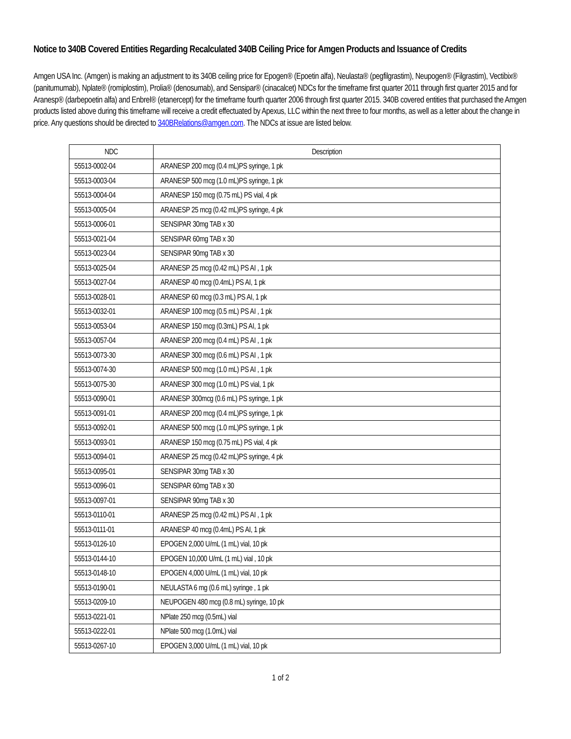Notice to 340B Covered Entities Regarding Recalculated 340B Ceiling Price for Amgen Products and Issuance of Credits
Amgen USA Inc. (Amgen) is making an adjustment to its 340B ceiling price for Epogen® (Epoetin alfa), Neulasta® (pegfilgrastim), Neupogen® (Filgrastim), Vectibix® (panitumumab), Nplate® (romiplostim), Prolia® (denosumab), and Sensipar® (cinacalcet) NDCs for the timeframe first quarter 2011 through first quarter 2015 and for Aranesp® (darbepoetin alfa) and Enbrel® (etanercept) for the timeframe fourth quarter 2006 through first quarter 2015. 340B covered entities that purchased the Amgen products listed above during this timeframe will receive a credit effectuated by Apexus, LLC within the next three to four months, as well as a letter about the change in price. Any questions should be directed to 340BRelations@amgen.com. The NDCs at issue are listed below.
| NDC | Description |
| --- | --- |
| 55513-0002-04 | ARANESP 200 mcg (0.4 mL)PS syringe, 1 pk |
| 55513-0003-04 | ARANESP 500 mcg (1.0 mL)PS syringe, 1 pk |
| 55513-0004-04 | ARANESP 150 mcg (0.75 mL) PS vial, 4 pk |
| 55513-0005-04 | ARANESP 25 mcg (0.42 mL)PS syringe, 4 pk |
| 55513-0006-01 | SENSIPAR 30mg TAB x 30 |
| 55513-0021-04 | SENSIPAR 60mg TAB x 30 |
| 55513-0023-04 | SENSIPAR 90mg TAB x 30 |
| 55513-0025-04 | ARANESP 25 mcg (0.42 mL) PS AI , 1 pk |
| 55513-0027-04 | ARANESP 40 mcg (0.4mL) PS AI, 1 pk |
| 55513-0028-01 | ARANESP 60 mcg (0.3 mL) PS AI, 1 pk |
| 55513-0032-01 | ARANESP 100 mcg (0.5 mL) PS AI , 1 pk |
| 55513-0053-04 | ARANESP 150 mcg (0.3mL) PS AI, 1 pk |
| 55513-0057-04 | ARANESP 200 mcg (0.4 mL) PS AI , 1 pk |
| 55513-0073-30 | ARANESP 300 mcg (0.6 mL) PS AI , 1 pk |
| 55513-0074-30 | ARANESP 500 mcg (1.0 mL) PS AI , 1 pk |
| 55513-0075-30 | ARANESP 300 mcg (1.0 mL) PS vial, 1 pk |
| 55513-0090-01 | ARANESP 300mcg (0.6 mL) PS syringe, 1 pk |
| 55513-0091-01 | ARANESP 200 mcg (0.4 mL)PS syringe, 1 pk |
| 55513-0092-01 | ARANESP 500 mcg (1.0 mL)PS syringe, 1 pk |
| 55513-0093-01 | ARANESP 150 mcg (0.75 mL) PS vial, 4 pk |
| 55513-0094-01 | ARANESP 25 mcg (0.42 mL)PS syringe, 4 pk |
| 55513-0095-01 | SENSIPAR 30mg TAB x 30 |
| 55513-0096-01 | SENSIPAR 60mg TAB x 30 |
| 55513-0097-01 | SENSIPAR 90mg TAB x 30 |
| 55513-0110-01 | ARANESP 25 mcg (0.42 mL) PS AI , 1 pk |
| 55513-0111-01 | ARANESP 40 mcg (0.4mL) PS AI, 1 pk |
| 55513-0126-10 | EPOGEN 2,000 U/mL (1 mL) vial, 10 pk |
| 55513-0144-10 | EPOGEN 10,000 U/mL (1 mL) vial , 10 pk |
| 55513-0148-10 | EPOGEN 4,000 U/mL (1 mL) vial, 10 pk |
| 55513-0190-01 | NEULASTA 6 mg (0.6 mL) syringe , 1 pk |
| 55513-0209-10 | NEUPOGEN 480 mcg (0.8 mL) syringe, 10 pk |
| 55513-0221-01 | NPlate 250 mcg (0.5mL) vial |
| 55513-0222-01 | NPlate 500 mcg (1.0mL) vial |
| 55513-0267-10 | EPOGEN 3,000 U/mL (1 mL) vial, 10 pk |
1 of 2